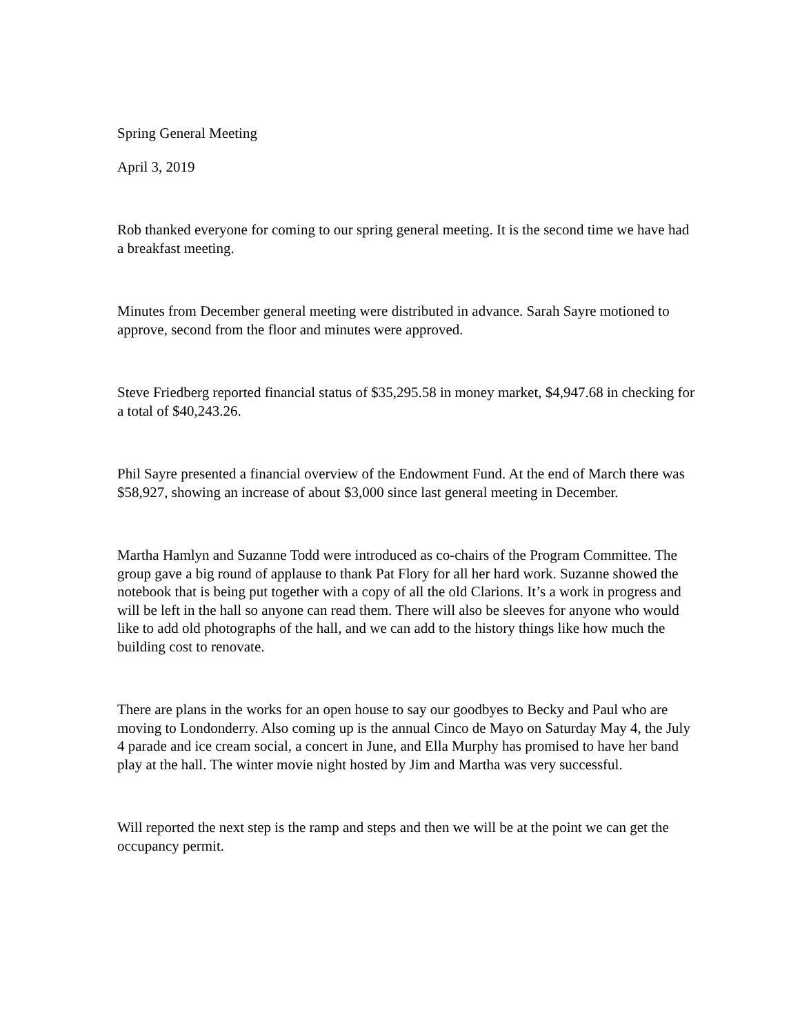Spring General Meeting
April 3, 2019
Rob thanked everyone for coming to our spring general meeting. It is the second time we have had a breakfast meeting.
Minutes from December general meeting were distributed in advance. Sarah Sayre motioned to approve, second from the floor and minutes were approved.
Steve Friedberg reported financial status of $35,295.58 in money market, $4,947.68 in checking for a total of $40,243.26.
Phil Sayre presented a financial overview of the Endowment Fund. At the end of March there was $58,927, showing an increase of about $3,000 since last general meeting in December.
Martha Hamlyn and Suzanne Todd were introduced as co-chairs of the Program Committee. The group gave a big round of applause to thank Pat Flory for all her hard work. Suzanne showed the notebook that is being put together with a copy of all the old Clarions. It’s a work in progress and will be left in the hall so anyone can read them. There will also be sleeves for anyone who would like to add old photographs of the hall, and we can add to the history things like how much the building cost to renovate.
There are plans in the works for an open house to say our goodbyes to Becky and Paul who are moving to Londonderry. Also coming up is the annual Cinco de Mayo on Saturday May 4, the July 4 parade and ice cream social, a concert in June, and Ella Murphy has promised to have her band play at the hall. The winter movie night hosted by Jim and Martha was very successful.
Will reported the next step is the ramp and steps and then we will be at the point we can get the occupancy permit.